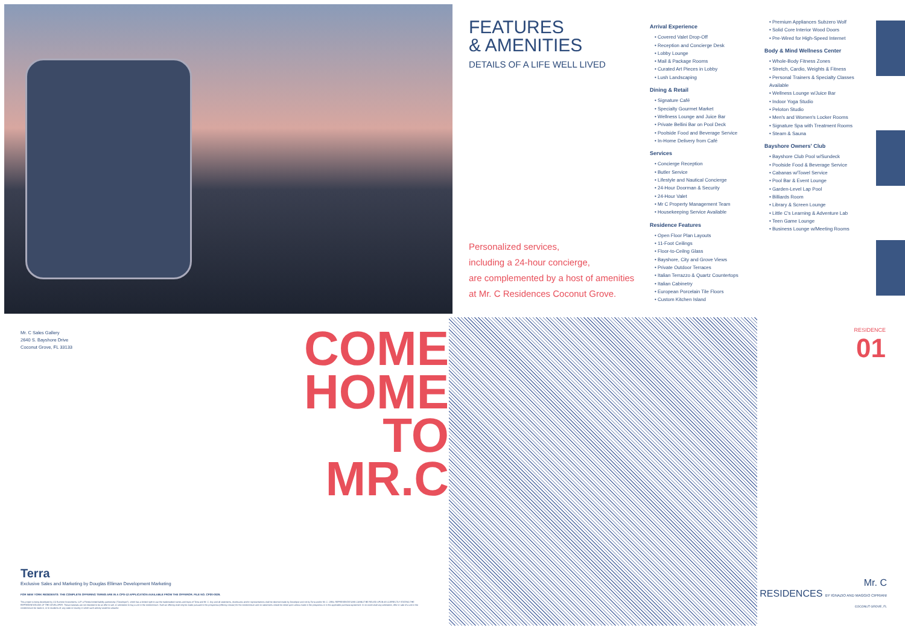FEATURES
& AMENITIES
DETAILS OF A LIFE WELL LIVED
Personalized services,
including a 24-hour concierge,
are complemented by a host of amenities
at Mr. C Residences Coconut Grove.
Arrival Experience
• Covered Valet Drop-Off
• Reception and Concierge Desk
• Lobby Lounge
• Mail & Package Rooms
• Curated Art Pieces in Lobby
• Lush Landscaping
Dining & Retail
• Signature Café
• Specialty Gourmet Market
• Wellness Lounge and Juice Bar
• Private Bellini Bar on Pool Deck
• Poolside Food and Beverage Service
• In-Home Delivery from Café
Services
• Concierge Reception
• Butler Service
• Lifestyle and Nautical Concierge
• 24-Hour Doorman & Security
• 24-Hour Valet
• Mr C Property Management Team
• Housekeeping Service Available
Residence Features
• Open Floor Plan Layouts
• 11-Foot Ceilings
• Floor-to-Ceilng Glass
• Bayshore, City and Grove Views
• Private Outdoor Terraces
• Italian Terrazzo & Quartz Countertops
• Italian Cabinetry
• European Porcelain Tile Floors
• Custom Kitchen Island
• Premium Appliances Subzero Wolf
• Solid Core Interior Wood Doors
• Pre-Wired for High-Speed Internet
Body & Mind Wellness Center
• Whole-Body Fitness Zones
• Stretch, Cardio, Weights & Fitness
• Personal Trainers & Specialty Classes Available
• Wellness Lounge w/Juice Bar
• Indoor Yoga Studio
• Peloton Studio
• Men's and Women's Locker Rooms
• Signature Spa with Treatment Rooms
• Steam & Sauna
Bayshore Owners' Club
• Bayshore Club Pool w/Sundeck
• Poolside Food & Beverage Service
• Cabanas w/Towel Service
• Pool Bar & Event Lounge
• Garden-Level Lap Pool
• Billiards Room
• Library & Screen Lounge
• Little C's Learning & Adventure Lab
• Teen Game Lounge
• Business Lounge w/Meeting Rooms
Mr. C Sales Gallery
2640 S. Bayshore Drive
Coconut Grove, FL 33133
COME
HOME
TO
MR.C
Terra
Exclusive Sales and Marketing by Douglas Elliman Development Marketing
FOR NEW YORK RESIDENTS: THE COMPLETE OFFERING TERMS ARE IN A CPS-12 APPLICATION AVAILABLE FROM THE OFFEROR. FILE NO. CP20-0029.
This project is being developed by CG Summer Investments, LLP, a Florida limited liability partnership ("Developer"), which has a limited right to use the trademarked names and logos of Terra and Mr. C. Any and all statements, disclosures and/or representations shall be deemed made by Developer and not by Terra and/or Mr. C. ORAL REPRESENTATIONS CANNOT BE RELIED UPON AS CORRECTLY STATING THE REPRESENTATIONS OF THE DEVELOPER. These materials are not intended to be an offer to sell, or solicitation to buy a unit in the condominium. Such an offering shall only be made pursuant to the prospectus (offering circular) for the condominium and no statements should be relied upon unless made in the prospectus or in the applicable purchase agreement. In no event shall any solicitation, offer or sale of a unit in the condominium be made in, or to residents of, any state or country in which such activity would be unlawful.
RESIDENCE
01
Mr. C
RESIDENCES BY IGNAZIO AND MAGGIO CIPRIANI
COCONUT GROVE, FL